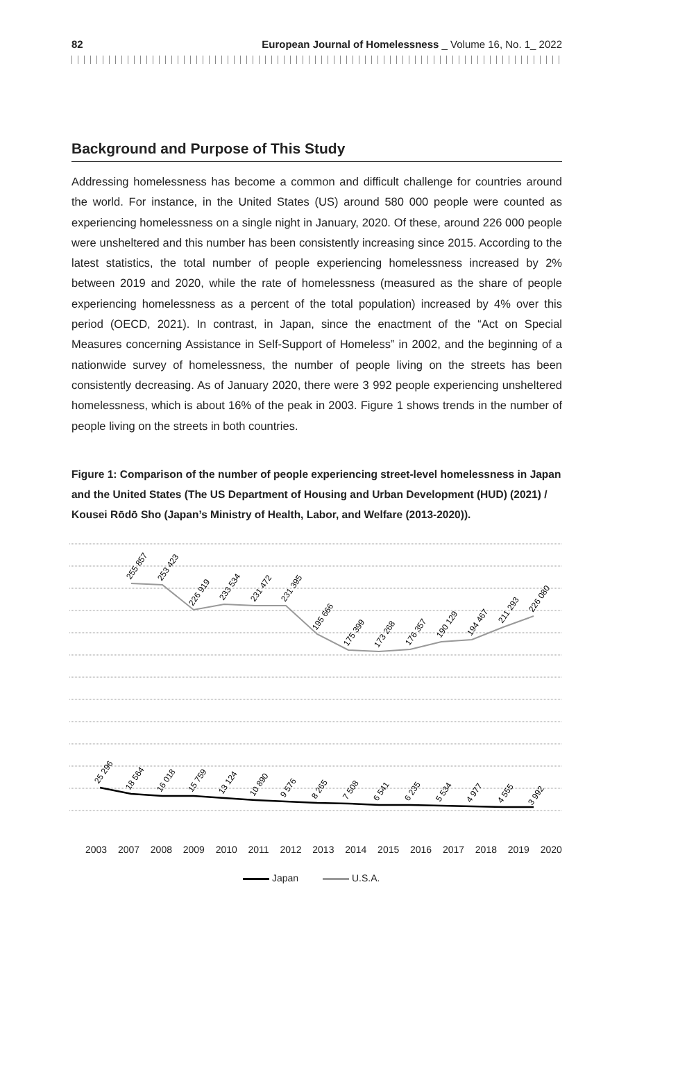82 European Journal of Homelessness _ Volume 16, No. 1_ 2022
Background and Purpose of This Study
Addressing homelessness has become a common and difficult challenge for countries around the world. For instance, in the United States (US) around 580 000 people were counted as experiencing homelessness on a single night in January, 2020. Of these, around 226 000 people were unsheltered and this number has been consistently increasing since 2015. According to the latest statistics, the total number of people experiencing homelessness increased by 2% between 2019 and 2020, while the rate of homelessness (measured as the share of people experiencing homelessness as a percent of the total population) increased by 4% over this period (OECD, 2021). In contrast, in Japan, since the enactment of the “Act on Special Measures concerning Assistance in Self-Support of Homeless” in 2002, and the beginning of a nationwide survey of homelessness, the number of people living on the streets has been consistently decreasing. As of January 2020, there were 3 992 people experiencing unsheltered homelessness, which is about 16% of the peak in 2003. Figure 1 shows trends in the number of people living on the streets in both countries.
Figure 1: Comparison of the number of people experiencing street-level homelessness in Japan and the United States (The US Department of Housing and Urban Development (HUD) (2021) / Kousei Rōdō Sho (Japan’s Ministry of Health, Labor, and Welfare (2013-2020)).
255 857
253 423
226 919
233 534
231 472
231 395
195 666
175 399
173 268
176 357
190 129
194 467
211 293
226 080
25 296
18 564
16 018
15 759
13 124
10 890
9 576
8 265
7 508
6 541
6 235
5 534
4 977
4 555
3 992
2003 2007 2008 2009 2010 2011 2012 2013 2014 2015 2016 2017 2018 2019 2020
Japan U.S.A.